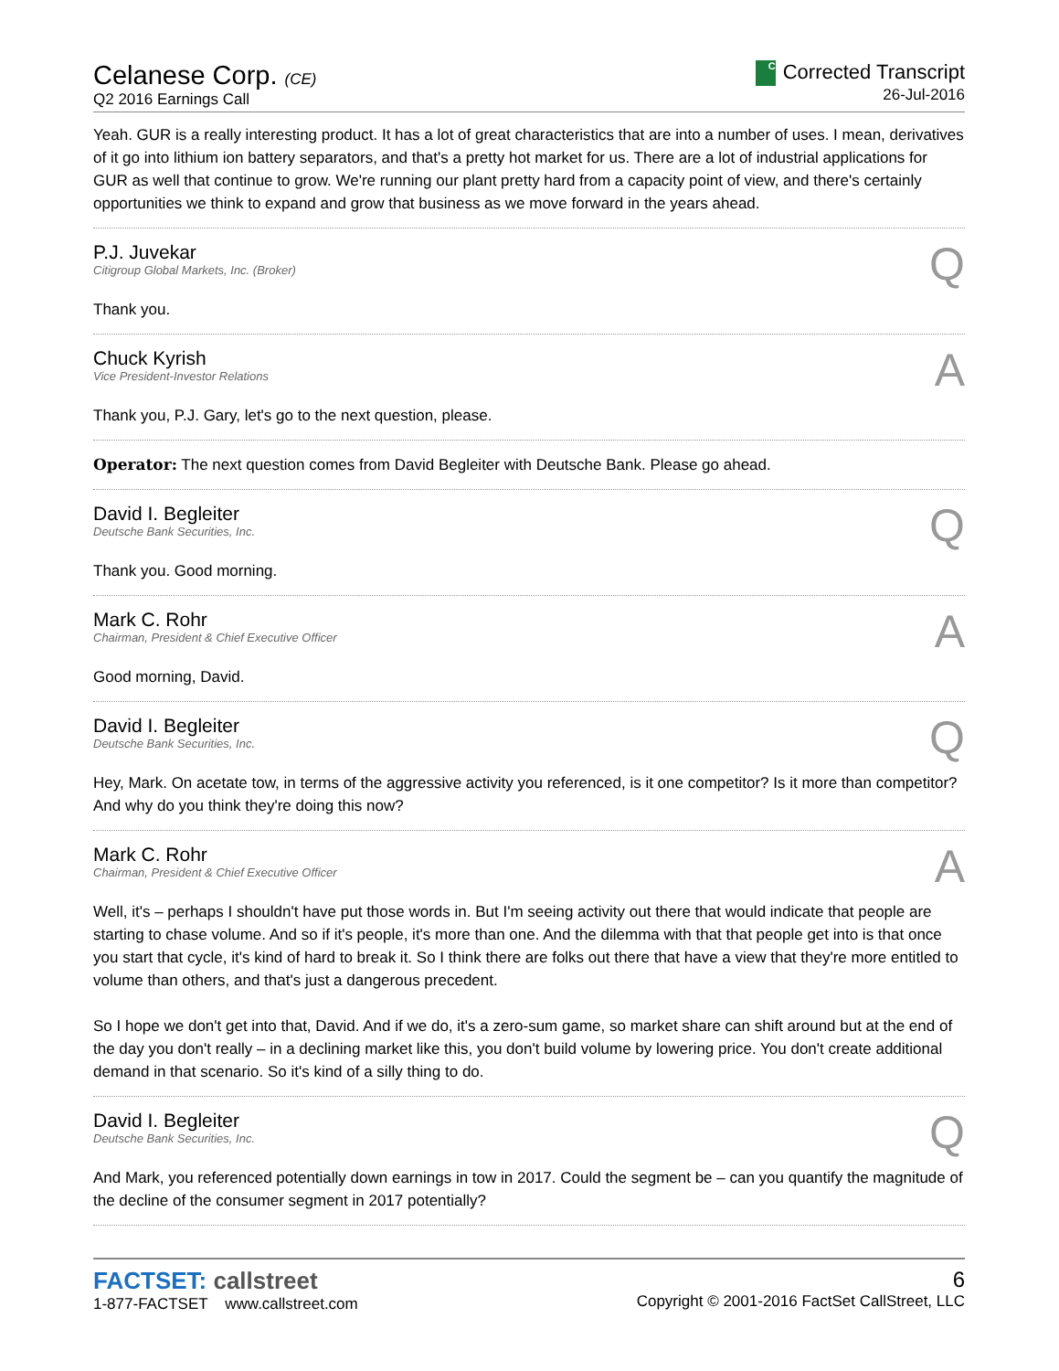Celanese Corp. (CE)
Q2 2016 Earnings Call
C Corrected Transcript
26-Jul-2016
Yeah. GUR is a really interesting product. It has a lot of great characteristics that are into a number of uses. I mean, derivatives of it go into lithium ion battery separators, and that's a pretty hot market for us. There are a lot of industrial applications for GUR as well that continue to grow. We're running our plant pretty hard from a capacity point of view, and there's certainly opportunities we think to expand and grow that business as we move forward in the years ahead.
P.J. Juvekar
Citigroup Global Markets, Inc. (Broker)
Q
Thank you.
Chuck Kyrish
Vice President-Investor Relations
A
Thank you, P.J. Gary, let's go to the next question, please.
Operator: The next question comes from David Begleiter with Deutsche Bank. Please go ahead.
David I. Begleiter
Deutsche Bank Securities, Inc.
Q
Thank you. Good morning.
Mark C. Rohr
Chairman, President & Chief Executive Officer
A
Good morning, David.
David I. Begleiter
Deutsche Bank Securities, Inc.
Q
Hey, Mark. On acetate tow, in terms of the aggressive activity you referenced, is it one competitor? Is it more than competitor? And why do you think they're doing this now?
Mark C. Rohr
Chairman, President & Chief Executive Officer
A
Well, it's – perhaps I shouldn't have put those words in. But I'm seeing activity out there that would indicate that people are starting to chase volume. And so if it's people, it's more than one. And the dilemma with that that people get into is that once you start that cycle, it's kind of hard to break it. So I think there are folks out there that have a view that they're more entitled to volume than others, and that's just a dangerous precedent.
So I hope we don't get into that, David. And if we do, it's a zero-sum game, so market share can shift around but at the end of the day you don't really – in a declining market like this, you don't build volume by lowering price. You don't create additional demand in that scenario. So it's kind of a silly thing to do.
David I. Begleiter
Deutsche Bank Securities, Inc.
Q
And Mark, you referenced potentially down earnings in tow in 2017. Could the segment be – can you quantify the magnitude of the decline of the consumer segment in 2017 potentially?
FACTSET: callstreet
1-877-FACTSET www.callstreet.com
6
Copyright © 2001-2016 FactSet CallStreet, LLC